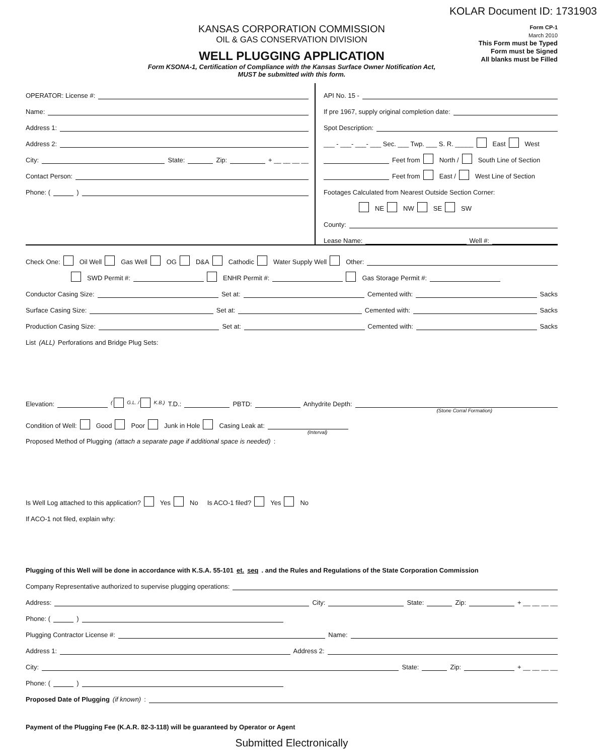KOLAR Document ID: 1731903
KANSAS CORPORATION COMMISSION
OIL & GAS CONSERVATION DIVISION
WELL PLUGGING APPLICATION
Form KSONA-1, Certification of Compliance with the Kansas Surface Owner Notification Act,
MUST be submitted with this form.
Form CP-1
March 2010
This Form must be Typed
Form must be Signed
All blanks must be Filled
OPERATOR: License #:
Name:
Address 1:
Address 2:
City: State: Zip: + __ __ __ __
Contact Person:
Phone: ( )
API No. 15 -
If pre 1967, supply original completion date:
Spot Description:
___ - ___- ___- ___ Sec. ___ Twp. ___ S. R. _____ East West
Feet from North / South Line of Section
Feet from East / West Line of Section
Footages Calculated from Nearest Outside Section Corner:
NE NW SE SW
County:
Lease Name: Well #:
Check One: Oil Well Gas Well OG D&A Cathodic Water Supply Well Other:
SWD Permit #: ENHR Permit #: Gas Storage Permit #:
Conductor Casing Size: Set at: Cemented with: Sacks
Surface Casing Size: Set at: Cemented with: Sacks
Production Casing Size: Set at: Cemented with: Sacks
List (ALL) Perforations and Bridge Plug Sets:
Elevation: ( G.L. / K.B.) T.D.: PBTD: Anhydrite Depth:
(Stone Corral Formation)
Condition of Well: Good Poor Junk in Hole Casing Leak at:
(Interval)
Proposed Method of Plugging (attach a separate page if additional space is needed):
Is Well Log attached to this application? Yes No Is ACO-1 filed? Yes No
If ACO-1 not filed, explain why:
Plugging of this Well will be done in accordance with K.S.A. 55-101 et. seq. and the Rules and Regulations of the State Corporation Commission
Company Representative authorized to supervise plugging operations:
Address: City: State: Zip: + __ __ __ __
Phone: ( )
Plugging Contractor License #: Name:
Address 1: Address 2:
City: State: Zip: + __ __ __ __
Phone: ( )
Proposed Date of Plugging (if known):
Payment of the Plugging Fee (K.A.R. 82-3-118) will be guaranteed by Operator or Agent
Submitted Electronically